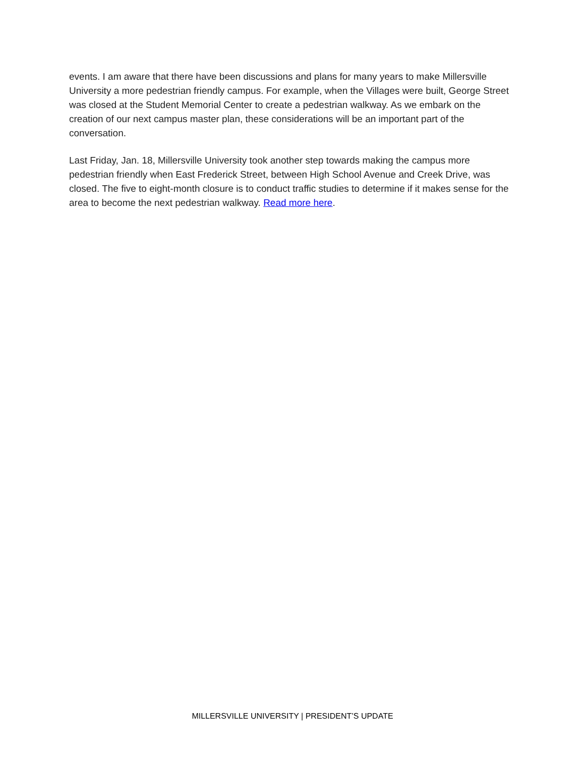events. I am aware that there have been discussions and plans for many years to make Millersville University a more pedestrian friendly campus. For example, when the Villages were built, George Street was closed at the Student Memorial Center to create a pedestrian walkway. As we embark on the creation of our next campus master plan, these considerations will be an important part of the conversation.
Last Friday, Jan. 18, Millersville University took another step towards making the campus more pedestrian friendly when East Frederick Street, between High School Avenue and Creek Drive, was closed. The five to eight-month closure is to conduct traffic studies to determine if it makes sense for the area to become the next pedestrian walkway. Read more here.
MILLERSVILLE UNIVERSITY | PRESIDENT’S UPDATE